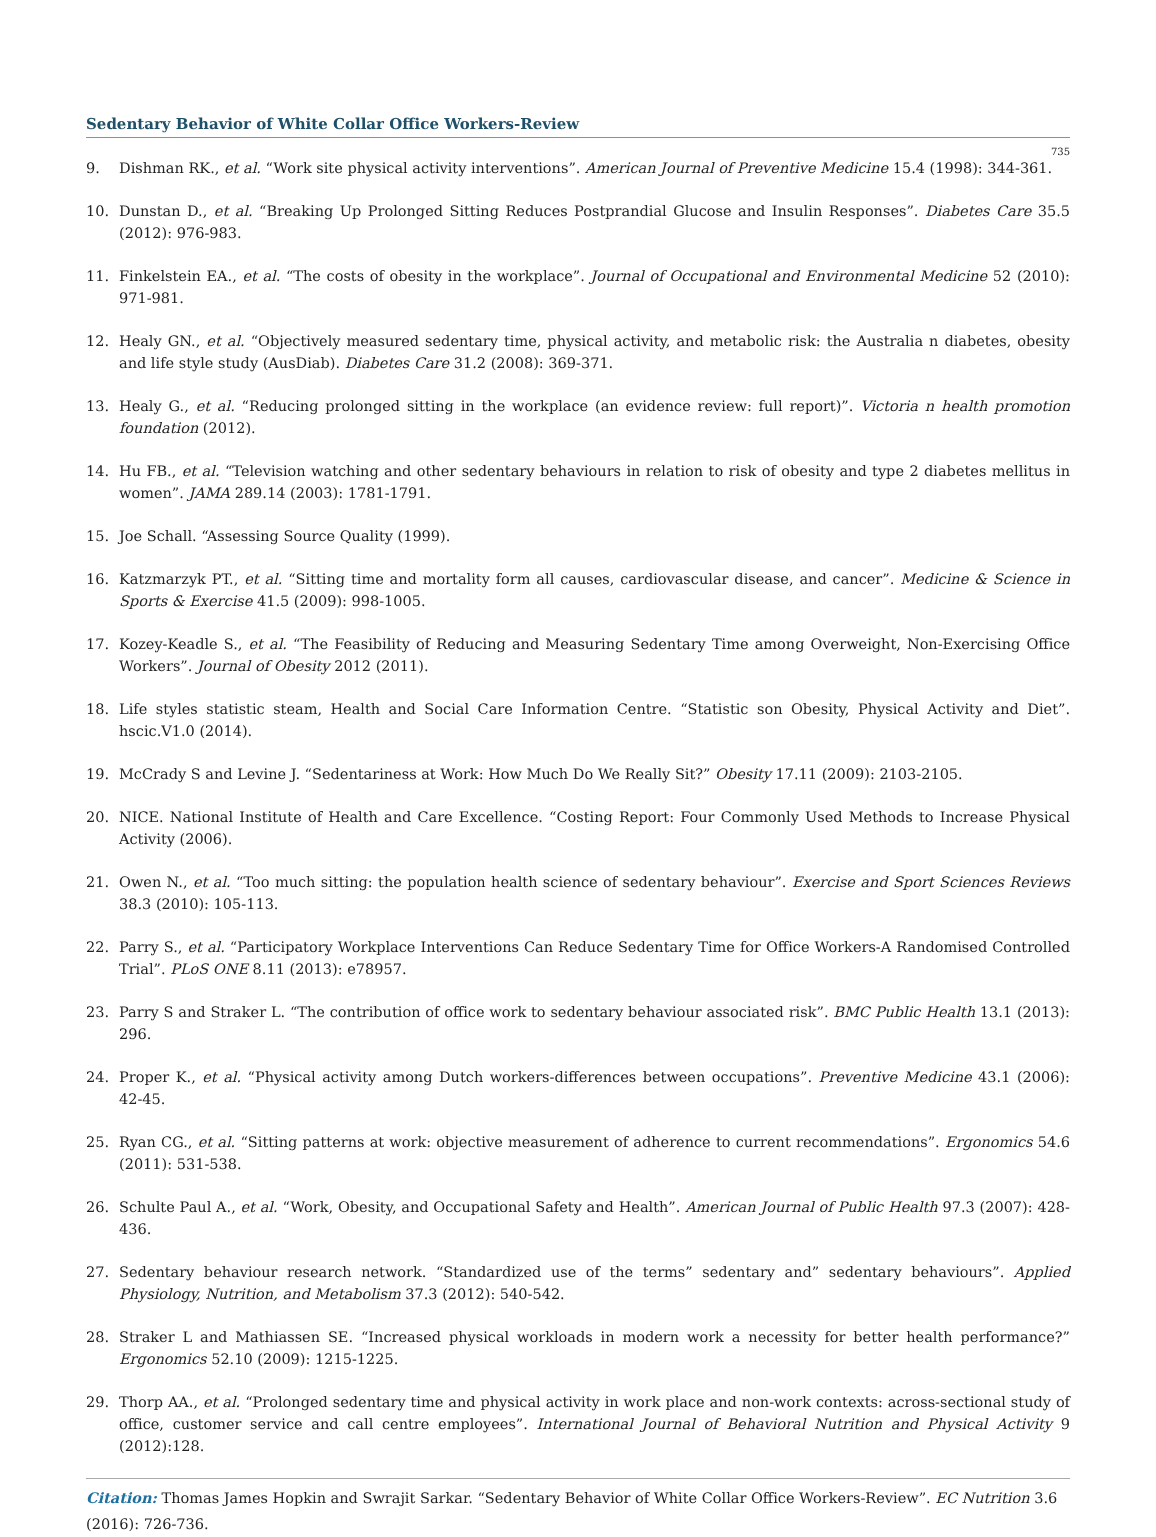Sedentary Behavior of White Collar Office Workers-Review
735
9. Dishman RK., et al. “Work site physical activity interventions”. American Journal of Preventive Medicine 15.4 (1998): 344-361.
10. Dunstan D., et al. “Breaking Up Prolonged Sitting Reduces Postprandial Glucose and Insulin Responses”. Diabetes Care 35.5 (2012): 976-983.
11. Finkelstein EA., et al. “The costs of obesity in the workplace”. Journal of Occupational and Environmental Medicine 52 (2010): 971-981.
12. Healy GN., et al. “Objectively measured sedentary time, physical activity, and metabolic risk: the Australia n diabetes, obesity and life style study (AusDiab). Diabetes Care 31.2 (2008): 369-371.
13. Healy G., et al. “Reducing prolonged sitting in the workplace (an evidence review: full report)”. Victoria n health promotion foundation (2012).
14. Hu FB., et al. “Television watching and other sedentary behaviours in relation to risk of obesity and type 2 diabetes mellitus in women”. JAMA 289.14 (2003): 1781-1791.
15. Joe Schall. “Assessing Source Quality (1999).
16. Katzmarzyk PT., et al. “Sitting time and mortality form all causes, cardiovascular disease, and cancer”. Medicine & Science in Sports & Exercise 41.5 (2009): 998-1005.
17. Kozey-Keadle S., et al. “The Feasibility of Reducing and Measuring Sedentary Time among Overweight, Non-Exercising Office Workers”. Journal of Obesity 2012 (2011).
18. Life styles statistic steam, Health and Social Care Information Centre. “Statistic son Obesity, Physical Activity and Diet”. hscic.V1.0 (2014).
19. McCrady S and Levine J. “Sedentariness at Work: How Much Do We Really Sit?” Obesity 17.11 (2009): 2103-2105.
20. NICE. National Institute of Health and Care Excellence. “Costing Report: Four Commonly Used Methods to Increase Physical Activity (2006).
21. Owen N., et al. “Too much sitting: the population health science of sedentary behaviour”. Exercise and Sport Sciences Reviews 38.3 (2010): 105-113.
22. Parry S., et al. “Participatory Workplace Interventions Can Reduce Sedentary Time for Office Workers-A Randomised Controlled Trial”. PLoS ONE 8.11 (2013): e78957.
23. Parry S and Straker L. “The contribution of office work to sedentary behaviour associated risk”. BMC Public Health 13.1 (2013): 296.
24. Proper K., et al. “Physical activity among Dutch workers-differences between occupations”. Preventive Medicine 43.1 (2006): 42-45.
25. Ryan CG., et al. “Sitting patterns at work: objective measurement of adherence to current recommendations”. Ergonomics 54.6 (2011): 531-538.
26. Schulte Paul A., et al. “Work, Obesity, and Occupational Safety and Health”. American Journal of Public Health 97.3 (2007): 428-436.
27. Sedentary behaviour research network. “Standardized use of the terms” sedentary and” sedentary behaviours”. Applied Physiology, Nutrition, and Metabolism 37.3 (2012): 540-542.
28. Straker L and Mathiassen SE. “Increased physical workloads in modern work a necessity for better health performance?” Ergonomics 52.10 (2009): 1215-1225.
29. Thorp AA., et al. “Prolonged sedentary time and physical activity in work place and non-work contexts: across-sectional study of office, customer service and call centre employees”. International Journal of Behavioral Nutrition and Physical Activity 9 (2012):128.
Citation: Thomas James Hopkin and Swrajit Sarkar. “Sedentary Behavior of White Collar Office Workers-Review”. EC Nutrition 3.6 (2016): 726-736.